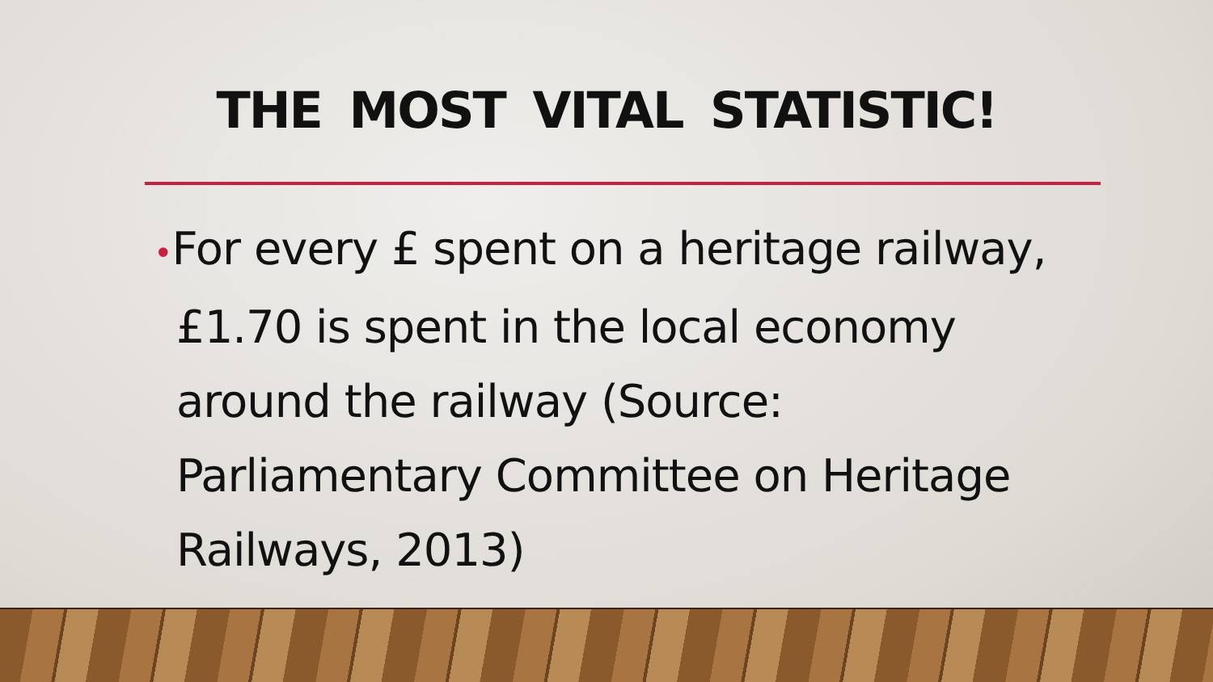THE MOST VITAL STATISTIC!
•For every £ spent on a heritage railway, £1.70 is spent in the local economy around the railway (Source: Parliamentary Committee on Heritage Railways, 2013)